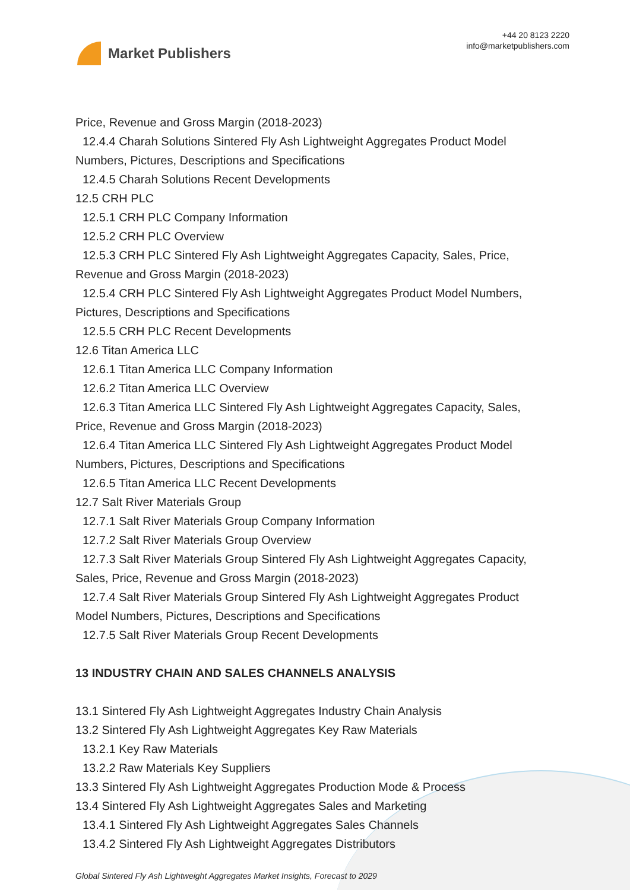Market Publishers
+44 20 8123 2220
info@marketpublishers.com
Price, Revenue and Gross Margin (2018-2023)
12.4.4 Charah Solutions Sintered Fly Ash Lightweight Aggregates Product Model
Numbers, Pictures, Descriptions and Specifications
12.4.5 Charah Solutions Recent Developments
12.5 CRH PLC
12.5.1 CRH PLC Company Information
12.5.2 CRH PLC Overview
12.5.3 CRH PLC Sintered Fly Ash Lightweight Aggregates Capacity, Sales, Price,
Revenue and Gross Margin (2018-2023)
12.5.4 CRH PLC Sintered Fly Ash Lightweight Aggregates Product Model Numbers,
Pictures, Descriptions and Specifications
12.5.5 CRH PLC Recent Developments
12.6 Titan America LLC
12.6.1 Titan America LLC Company Information
12.6.2 Titan America LLC Overview
12.6.3 Titan America LLC Sintered Fly Ash Lightweight Aggregates Capacity, Sales,
Price, Revenue and Gross Margin (2018-2023)
12.6.4 Titan America LLC Sintered Fly Ash Lightweight Aggregates Product Model
Numbers, Pictures, Descriptions and Specifications
12.6.5 Titan America LLC Recent Developments
12.7 Salt River Materials Group
12.7.1 Salt River Materials Group Company Information
12.7.2 Salt River Materials Group Overview
12.7.3 Salt River Materials Group Sintered Fly Ash Lightweight Aggregates Capacity,
Sales, Price, Revenue and Gross Margin (2018-2023)
12.7.4 Salt River Materials Group Sintered Fly Ash Lightweight Aggregates Product
Model Numbers, Pictures, Descriptions and Specifications
12.7.5 Salt River Materials Group Recent Developments
13 INDUSTRY CHAIN AND SALES CHANNELS ANALYSIS
13.1 Sintered Fly Ash Lightweight Aggregates Industry Chain Analysis
13.2 Sintered Fly Ash Lightweight Aggregates Key Raw Materials
13.2.1 Key Raw Materials
13.2.2 Raw Materials Key Suppliers
13.3 Sintered Fly Ash Lightweight Aggregates Production Mode & Process
13.4 Sintered Fly Ash Lightweight Aggregates Sales and Marketing
13.4.1 Sintered Fly Ash Lightweight Aggregates Sales Channels
13.4.2 Sintered Fly Ash Lightweight Aggregates Distributors
Global Sintered Fly Ash Lightweight Aggregates Market Insights, Forecast to 2029